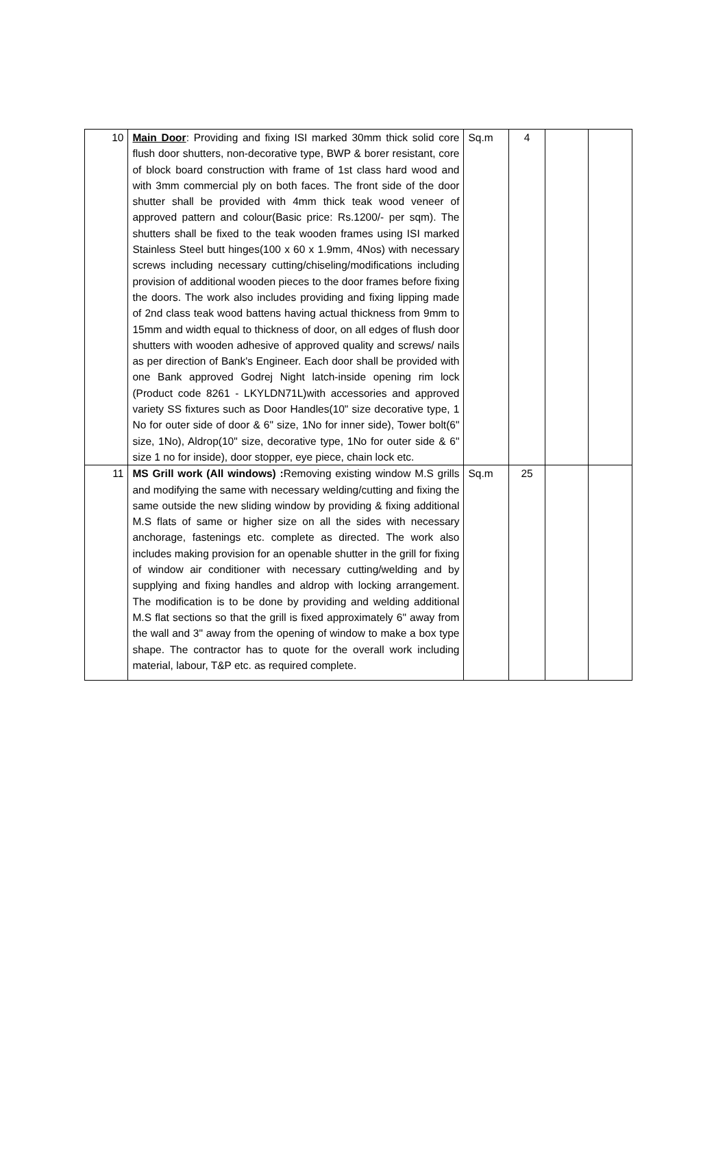| 10 | Main Door : Providing and fixing ISI marked 30mm thick solid core flush door shutters, non-decorative type, BWP & borer resistant, core of block board construction with frame of 1st class hard wood and with 3mm commercial ply on both faces. The front side of the door shutter shall be provided with 4mm thick teak wood veneer of approved pattern and colour(Basic price: Rs.1200/- per sqm). The shutters shall be fixed to the teak wooden frames using ISI marked Stainless Steel butt hinges(100 x 60 x 1.9mm, 4Nos) with necessary screws including necessary cutting/chiseling/modifications including provision of additional wooden pieces to the door frames before fixing the doors. The work also includes providing and fixing lipping made of 2nd class teak wood battens having actual thickness from 9mm to 15mm and width equal to thickness of door, on all edges of flush door shutters with wooden adhesive of approved quality and screws/ nails as per direction of Bank's Engineer. Each door shall be provided with one Bank approved Godrej Night latch-inside opening rim lock (Product code 8261 - LKYLDN71L)with accessories and approved variety SS fixtures such as Door Handles(10" size decorative type, 1 No for outer side of door & 6" size, 1No for inner side), Tower bolt(6" size, 1No), Aldrop(10" size, decorative type, 1No for outer side & 6" size 1 no for inside), door stopper, eye piece, chain lock etc. | Sq.m | 4 | | |
| 11 | MS Grill work (All windows) : Removing existing window M.S grills and modifying the same with necessary welding/cutting and fixing the same outside the new sliding window by providing & fixing additional M.S flats of same or higher size on all the sides with necessary anchorage, fastenings etc. complete as directed. The work also includes making provision for an openable shutter in the grill for fixing of window air conditioner with necessary cutting/welding and by supplying and fixing handles and aldrop with locking arrangement. The modification is to be done by providing and welding additional M.S flat sections so that the grill is fixed approximately 6" away from the wall and 3" away from the opening of window to make a box type shape. The contractor has to quote for the overall work including material, labour, T&P etc. as required complete. | Sq.m | 25 | | |